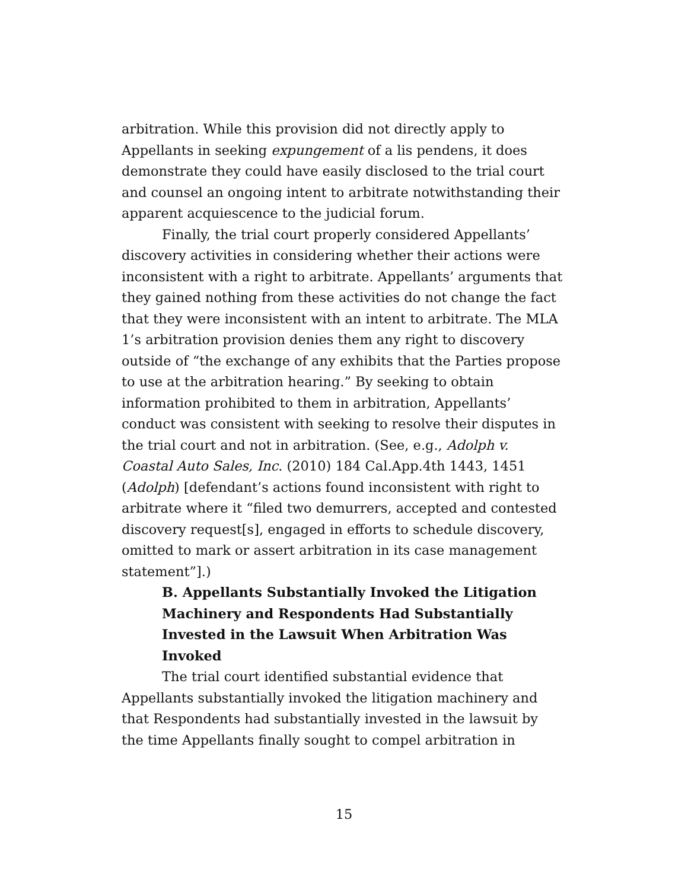arbitration. While this provision did not directly apply to Appellants in seeking expungement of a lis pendens, it does demonstrate they could have easily disclosed to the trial court and counsel an ongoing intent to arbitrate notwithstanding their apparent acquiescence to the judicial forum.
Finally, the trial court properly considered Appellants’ discovery activities in considering whether their actions were inconsistent with a right to arbitrate. Appellants’ arguments that they gained nothing from these activities do not change the fact that they were inconsistent with an intent to arbitrate. The MLA 1’s arbitration provision denies them any right to discovery outside of “the exchange of any exhibits that the Parties propose to use at the arbitration hearing.” By seeking to obtain information prohibited to them in arbitration, Appellants’ conduct was consistent with seeking to resolve their disputes in the trial court and not in arbitration. (See, e.g., Adolph v. Coastal Auto Sales, Inc. (2010) 184 Cal.App.4th 1443, 1451 (Adolph) [defendant’s actions found inconsistent with right to arbitrate where it “filed two demurrers, accepted and contested discovery request[s], engaged in efforts to schedule discovery, omitted to mark or assert arbitration in its case management statement”].)
B. Appellants Substantially Invoked the Litigation Machinery and Respondents Had Substantially Invested in the Lawsuit When Arbitration Was Invoked
The trial court identified substantial evidence that Appellants substantially invoked the litigation machinery and that Respondents had substantially invested in the lawsuit by the time Appellants finally sought to compel arbitration in
15